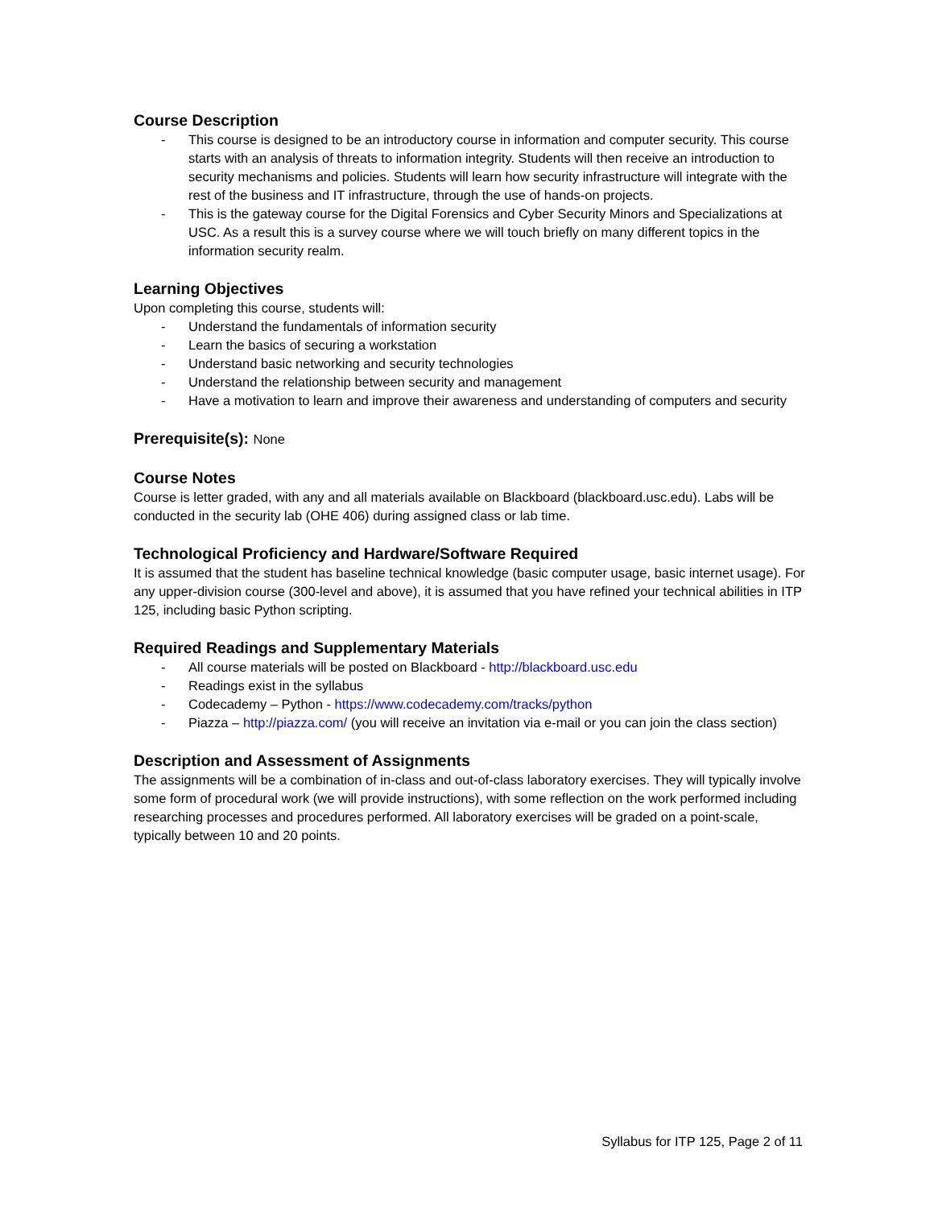Course Description
- This course is designed to be an introductory course in information and computer security. This course starts with an analysis of threats to information integrity. Students will then receive an introduction to security mechanisms and policies. Students will learn how security infrastructure will integrate with the rest of the business and IT infrastructure, through the use of hands-on projects.
- This is the gateway course for the Digital Forensics and Cyber Security Minors and Specializations at USC. As a result this is a survey course where we will touch briefly on many different topics in the information security realm.
Learning Objectives
Upon completing this course, students will:
- Understand the fundamentals of information security
- Learn the basics of securing a workstation
- Understand basic networking and security technologies
- Understand the relationship between security and management
- Have a motivation to learn and improve their awareness and understanding of computers and security
Prerequisite(s): None
Course Notes
Course is letter graded, with any and all materials available on Blackboard (blackboard.usc.edu). Labs will be conducted in the security lab (OHE 406) during assigned class or lab time.
Technological Proficiency and Hardware/Software Required
It is assumed that the student has baseline technical knowledge (basic computer usage, basic internet usage). For any upper-division course (300-level and above), it is assumed that you have refined your technical abilities in ITP 125, including basic Python scripting.
Required Readings and Supplementary Materials
- All course materials will be posted on Blackboard - http://blackboard.usc.edu
- Readings exist in the syllabus
- Codecademy – Python - https://www.codecademy.com/tracks/python
- Piazza – http://piazza.com/ (you will receive an invitation via e-mail or you can join the class section)
Description and Assessment of Assignments
The assignments will be a combination of in-class and out-of-class laboratory exercises. They will typically involve some form of procedural work (we will provide instructions), with some reflection on the work performed including researching processes and procedures performed. All laboratory exercises will be graded on a point-scale, typically between 10 and 20 points.
Syllabus for ITP 125, Page 2 of 11